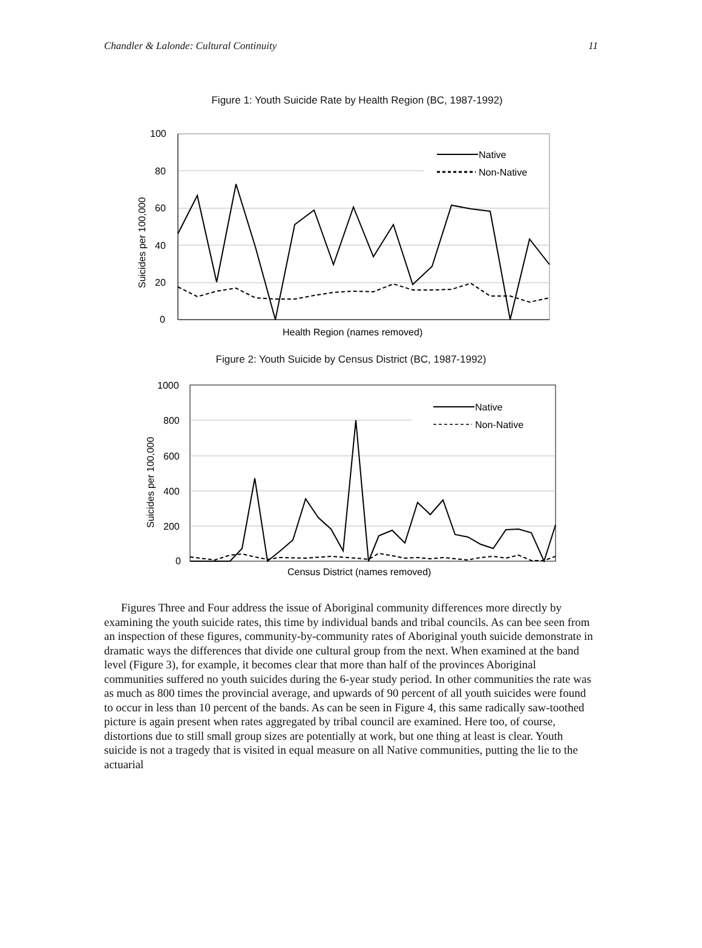Chandler & Lalonde: Cultural Continuity 11
Figure 1: Youth Suicide Rate by Health Region (BC, 1987-1992)
100
80
60
40
20
0
Suicides per 100,000
Health Region (names removed)
Native
Non-Native
Figure 2: Youth Suicide by Census District (BC, 1987-1992)
1000
800
600
400
200
0
Suicides per 100,000
Census District (names removed)
Native
Non-Native
Figures Three and Four address the issue of Aboriginal community differences more directly by examining the youth suicide rates, this time by individual bands and tribal councils. As can bee seen from an inspection of these figures, community-by-community rates of Aboriginal youth suicide demonstrate in dramatic ways the differences that divide one cultural group from the next. When examined at the band level (Figure 3), for example, it becomes clear that more than half of the provinces Aboriginal communities suffered no youth suicides during the 6-year study period. In other communities the rate was as much as 800 times the provincial average, and upwards of 90 percent of all youth suicides were found to occur in less than 10 percent of the bands. As can be seen in Figure 4, this same radically saw-toothed picture is again present when rates aggregated by tribal council are examined. Here too, of course, distortions due to still small group sizes are potentially at work, but one thing at least is clear. Youth suicide is not a tragedy that is visited in equal measure on all Native communities, putting the lie to the actuarial